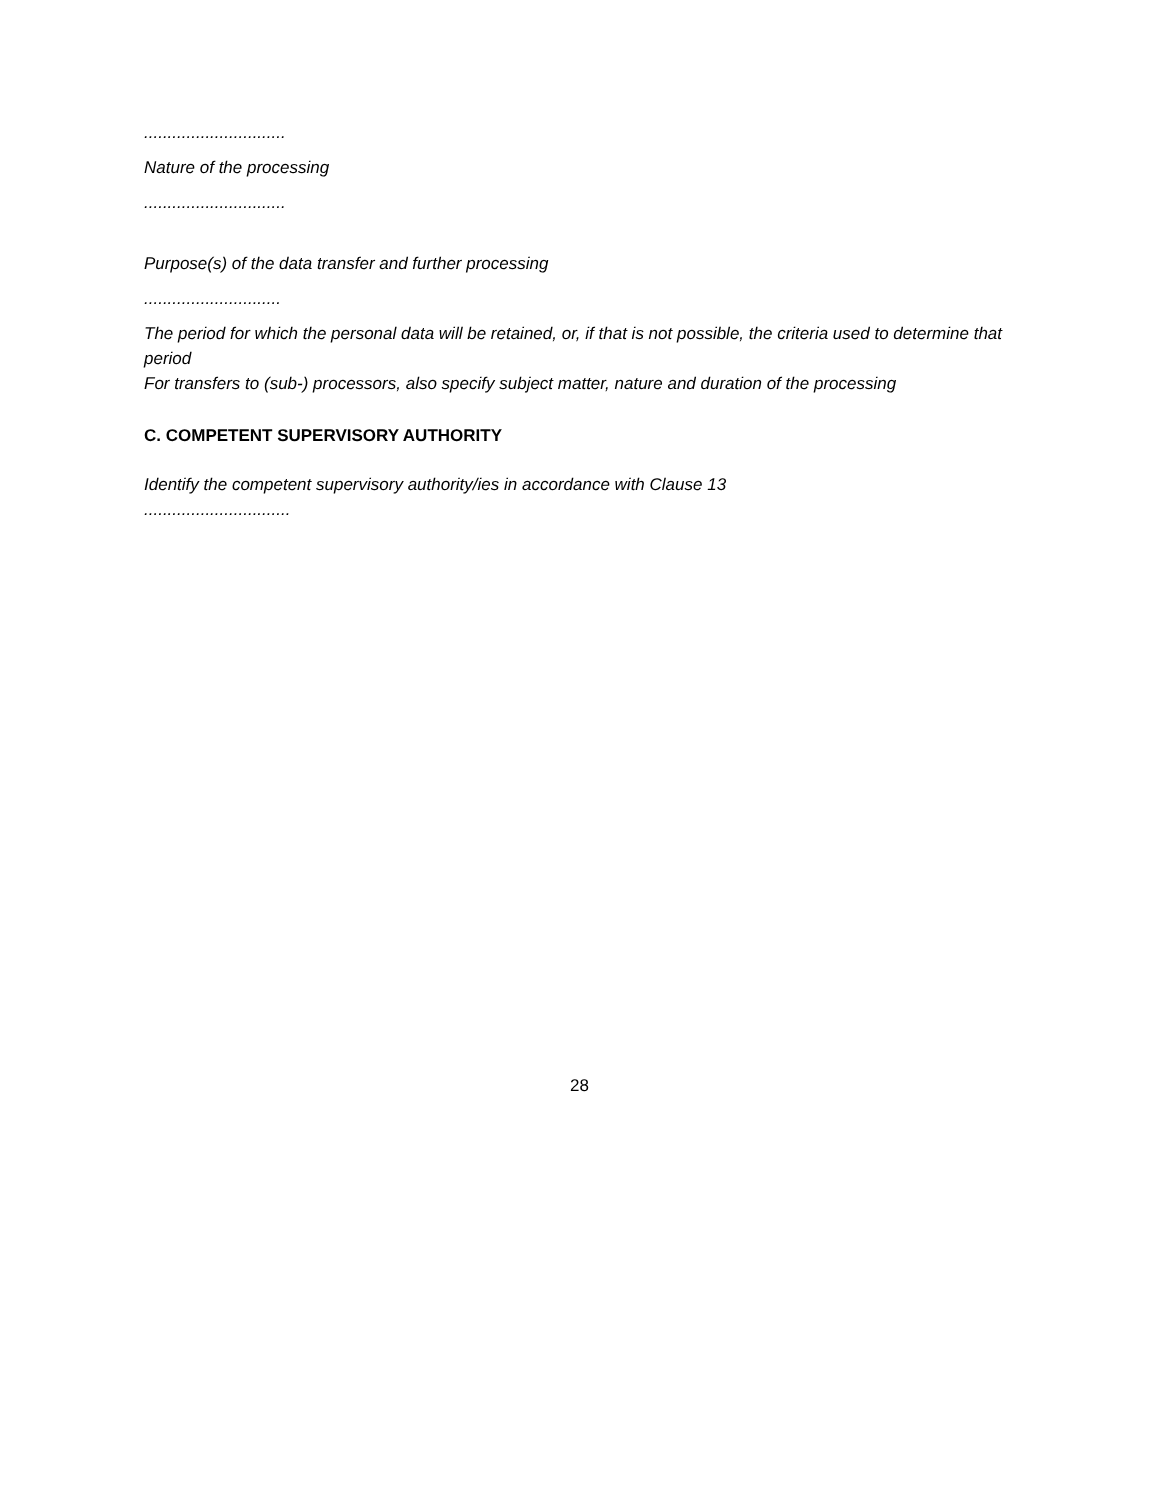..............................
Nature of the processing
..............................
Purpose(s) of the data transfer and further processing
.............................
The period for which the personal data will be retained, or, if that is not possible, the criteria used to determine that period
For transfers to (sub-) processors, also specify subject matter, nature and duration of the processing
C. COMPETENT SUPERVISORY AUTHORITY
Identify the competent supervisory authority/ies in accordance with Clause 13
...............................
28